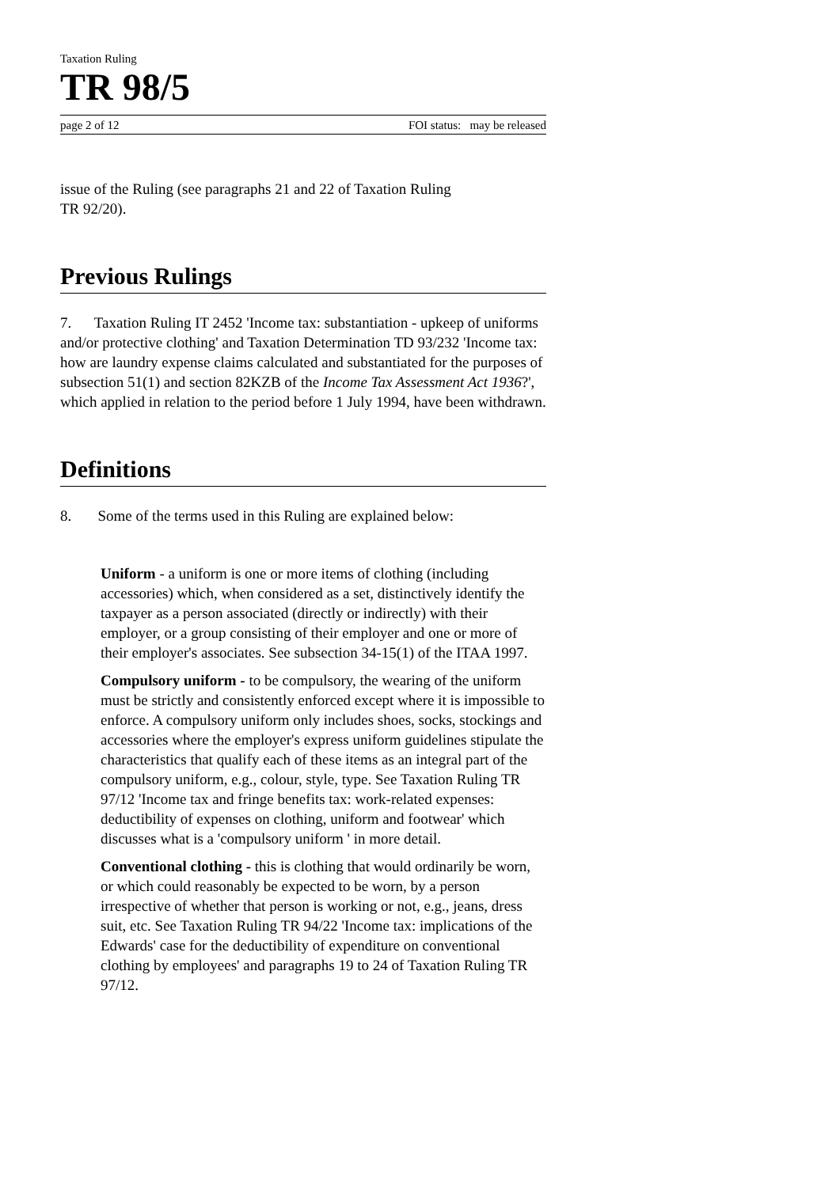Taxation Ruling
TR 98/5
page 2 of 12 FOI status: may be released
issue of the Ruling (see paragraphs 21 and 22 of Taxation Ruling
TR 92/20).
Previous Rulings
7. Taxation Ruling IT 2452 'Income tax: substantiation - upkeep of uniforms and/or protective clothing' and Taxation Determination TD 93/232 'Income tax: how are laundry expense claims calculated and substantiated for the purposes of subsection 51(1) and section 82KZB of the Income Tax Assessment Act 1936?', which applied in relation to the period before 1 July 1994, have been withdrawn.
Definitions
8. Some of the terms used in this Ruling are explained below:
Uniform - a uniform is one or more items of clothing (including accessories) which, when considered as a set, distinctively identify the taxpayer as a person associated (directly or indirectly) with their employer, or a group consisting of their employer and one or more of their employer's associates. See subsection 34-15(1) of the ITAA 1997.
Compulsory uniform - to be compulsory, the wearing of the uniform must be strictly and consistently enforced except where it is impossible to enforce. A compulsory uniform only includes shoes, socks, stockings and accessories where the employer's express uniform guidelines stipulate the characteristics that qualify each of these items as an integral part of the compulsory uniform, e.g., colour, style, type. See Taxation Ruling TR 97/12 'Income tax and fringe benefits tax: work-related expenses: deductibility of expenses on clothing, uniform and footwear' which discusses what is a 'compulsory uniform ' in more detail.
Conventional clothing - this is clothing that would ordinarily be worn, or which could reasonably be expected to be worn, by a person irrespective of whether that person is working or not, e.g., jeans, dress suit, etc. See Taxation Ruling TR 94/22 'Income tax: implications of the Edwards' case for the deductibility of expenditure on conventional clothing by employees' and paragraphs 19 to 24 of Taxation Ruling TR 97/12.